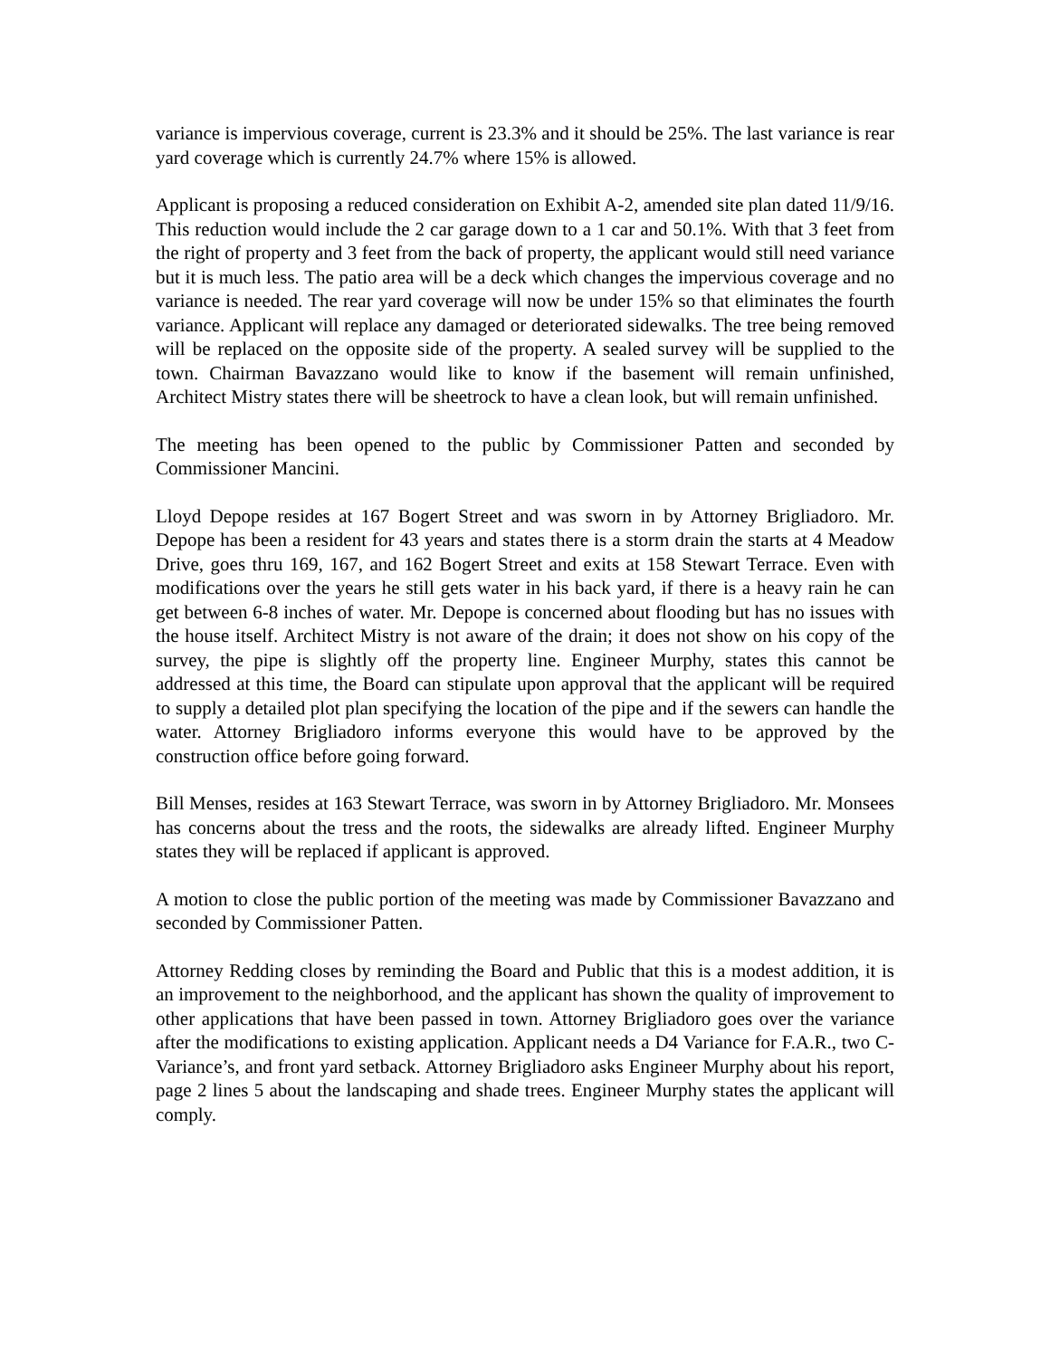variance is impervious coverage, current is 23.3% and it should be 25%. The last variance is rear yard coverage which is currently 24.7% where 15% is allowed.
Applicant is proposing a reduced consideration on Exhibit A-2, amended site plan dated 11/9/16. This reduction would include the 2 car garage down to a 1 car and 50.1%. With that 3 feet from the right of property and 3 feet from the back of property, the applicant would still need variance but it is much less. The patio area will be a deck which changes the impervious coverage and no variance is needed. The rear yard coverage will now be under 15% so that eliminates the fourth variance. Applicant will replace any damaged or deteriorated sidewalks. The tree being removed will be replaced on the opposite side of the property. A sealed survey will be supplied to the town. Chairman Bavazzano would like to know if the basement will remain unfinished, Architect Mistry states there will be sheetrock to have a clean look, but will remain unfinished.
The meeting has been opened to the public by Commissioner Patten and seconded by Commissioner Mancini.
Lloyd Depope resides at 167 Bogert Street and was sworn in by Attorney Brigliadoro. Mr. Depope has been a resident for 43 years and states there is a storm drain the starts at 4 Meadow Drive, goes thru 169, 167, and 162 Bogert Street and exits at 158 Stewart Terrace. Even with modifications over the years he still gets water in his back yard, if there is a heavy rain he can get between 6-8 inches of water. Mr. Depope is concerned about flooding but has no issues with the house itself. Architect Mistry is not aware of the drain; it does not show on his copy of the survey, the pipe is slightly off the property line. Engineer Murphy, states this cannot be addressed at this time, the Board can stipulate upon approval that the applicant will be required to supply a detailed plot plan specifying the location of the pipe and if the sewers can handle the water. Attorney Brigliadoro informs everyone this would have to be approved by the construction office before going forward.
Bill Menses, resides at 163 Stewart Terrace, was sworn in by Attorney Brigliadoro. Mr. Monsees has concerns about the tress and the roots, the sidewalks are already lifted. Engineer Murphy states they will be replaced if applicant is approved.
A motion to close the public portion of the meeting was made by Commissioner Bavazzano and seconded by Commissioner Patten.
Attorney Redding closes by reminding the Board and Public that this is a modest addition, it is an improvement to the neighborhood, and the applicant has shown the quality of improvement to other applications that have been passed in town. Attorney Brigliadoro goes over the variance after the modifications to existing application. Applicant needs a D4 Variance for F.A.R., two C-Variance’s, and front yard setback. Attorney Brigliadoro asks Engineer Murphy about his report, page 2 lines 5 about the landscaping and shade trees. Engineer Murphy states the applicant will comply.